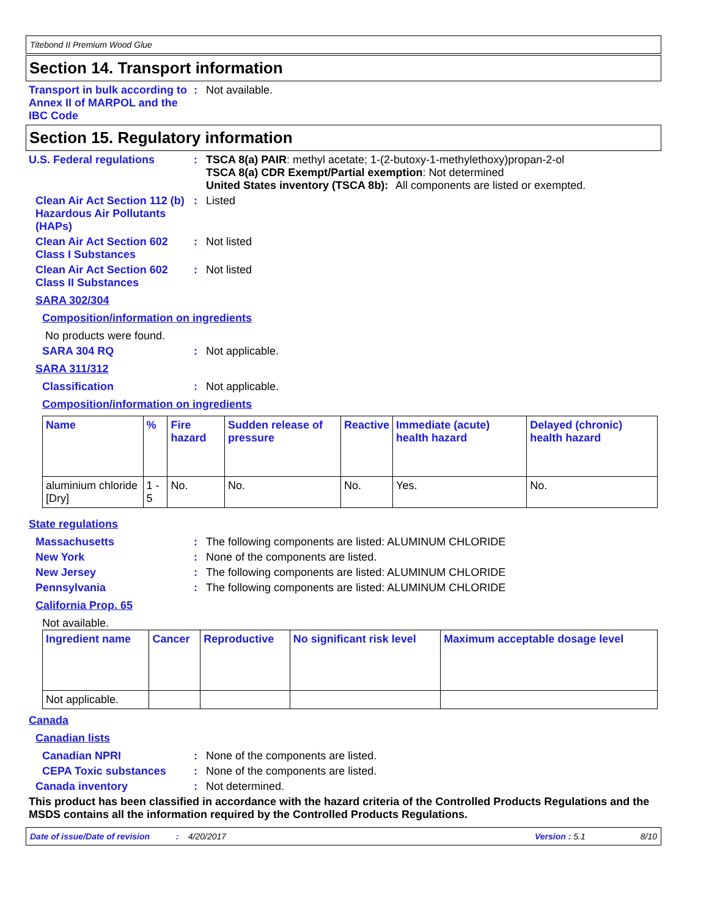Titebond II Premium Wood Glue
Section 14. Transport information
Transport in bulk according to Annex II of MARPOL and the IBC Code
: Not available.
Section 15. Regulatory information
U.S. Federal regulations : TSCA 8(a) PAIR: methyl acetate; 1-(2-butoxy-1-methylethoxy)propan-2-ol
TSCA 8(a) CDR Exempt/Partial exemption: Not determined
United States inventory (TSCA 8b): All components are listed or exempted.
Clean Air Act Section 112 (b) Hazardous Air Pollutants (HAPs)
: Listed
Clean Air Act Section 602 Class I Substances
: Not listed
Clean Air Act Section 602 Class II Substances
: Not listed
SARA 302/304
Composition/information on ingredients
No products were found.
SARA 304 RQ : Not applicable.
SARA 311/312
Classification : Not applicable.
Composition/information on ingredients
| Name | % | Fire hazard | Sudden release of pressure | Reactive | Immediate (acute) health hazard | Delayed (chronic) health hazard |
| --- | --- | --- | --- | --- | --- | --- |
| aluminium chloride [Dry] | 1 - 5 | No. | No. | No. | Yes. | No. |
State regulations
Massachusetts : The following components are listed: ALUMINUM CHLORIDE
New York : None of the components are listed.
New Jersey : The following components are listed: ALUMINUM CHLORIDE
Pennsylvania : The following components are listed: ALUMINUM CHLORIDE
California Prop. 65
Not available.
| Ingredient name | Cancer | Reproductive | No significant risk level | Maximum acceptable dosage level |
| --- | --- | --- | --- | --- |
| Not applicable. | | | | |
Canada
Canadian lists
Canadian NPRI : None of the components are listed.
CEPA Toxic substances : None of the components are listed.
Canada inventory : Not determined.
This product has been classified in accordance with the hazard criteria of the Controlled Products Regulations and the MSDS contains all the information required by the Controlled Products Regulations.
Date of issue/Date of revision: 4/20/2017 Version : 5.1 8/10